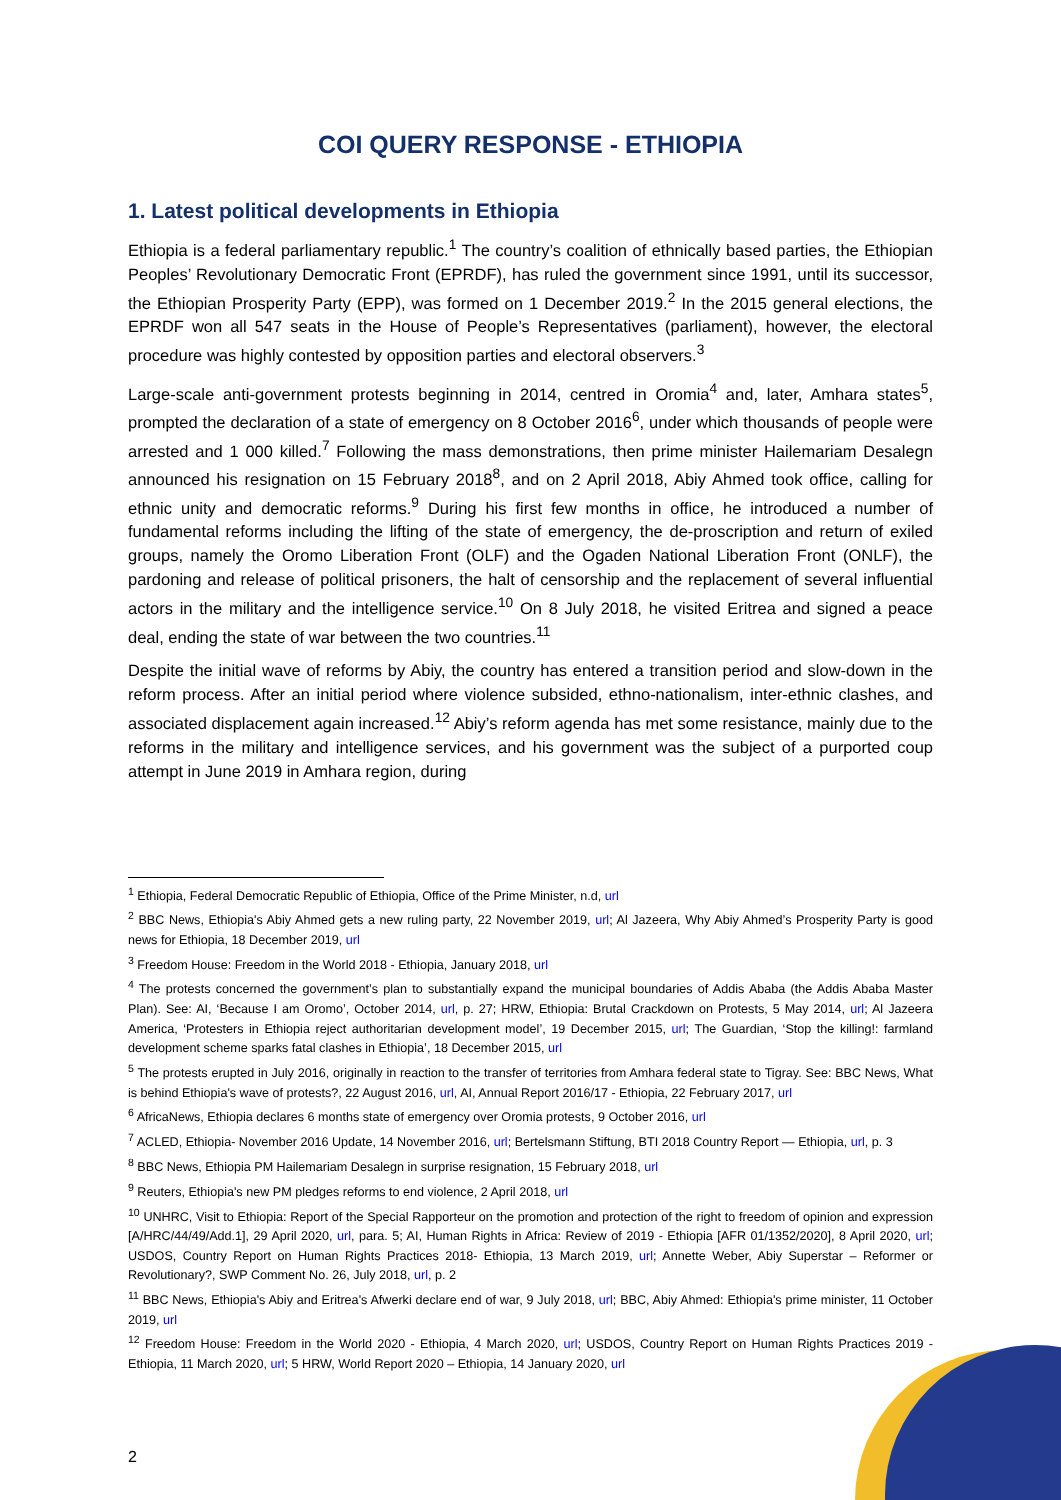COI QUERY RESPONSE - ETHIOPIA
1. Latest political developments in Ethiopia
Ethiopia is a federal parliamentary republic.<sup>1</sup> The country’s coalition of ethnically based parties, the Ethiopian Peoples’ Revolutionary Democratic Front (EPRDF), has ruled the government since 1991, until its successor, the Ethiopian Prosperity Party (EPP), was formed on 1 December 2019.<sup>2</sup> In the 2015 general elections, the EPRDF won all 547 seats in the House of People’s Representatives (parliament), however, the electoral procedure was highly contested by opposition parties and electoral observers.<sup>3</sup>
Large-scale anti-government protests beginning in 2014, centred in Oromia<sup>4</sup> and, later, Amhara states<sup>5</sup>, prompted the declaration of a state of emergency on 8 October 2016<sup>6</sup>, under which thousands of people were arrested and 1 000 killed.<sup>7</sup> Following the mass demonstrations, then prime minister Hailemariam Desalegn announced his resignation on 15 February 2018<sup>8</sup>, and on 2 April 2018, Abiy Ahmed took office, calling for ethnic unity and democratic reforms.<sup>9</sup> During his first few months in office, he introduced a number of fundamental reforms including the lifting of the state of emergency, the de-proscription and return of exiled groups, namely the Oromo Liberation Front (OLF) and the Ogaden National Liberation Front (ONLF), the pardoning and release of political prisoners, the halt of censorship and the replacement of several influential actors in the military and the intelligence service.<sup>10</sup> On 8 July 2018, he visited Eritrea and signed a peace deal, ending the state of war between the two countries.<sup>11</sup>
Despite the initial wave of reforms by Abiy, the country has entered a transition period and slow-down in the reform process. After an initial period where violence subsided, ethno-nationalism, inter-ethnic clashes, and associated displacement again increased.<sup>12</sup> Abiy’s reform agenda has met some resistance, mainly due to the reforms in the military and intelligence services, and his government was the subject of a purported coup attempt in June 2019 in Amhara region, during
<sup>1</sup> Ethiopia, Federal Democratic Republic of Ethiopia, Office of the Prime Minister, n.d, url
<sup>2</sup> BBC News, Ethiopia's Abiy Ahmed gets a new ruling party, 22 November 2019, url; Al Jazeera, Why Abiy Ahmed’s Prosperity Party is good news for Ethiopia, 18 December 2019, url
<sup>3</sup> Freedom House: Freedom in the World 2018 - Ethiopia, January 2018, url
<sup>4</sup> The protests concerned the government’s plan to substantially expand the municipal boundaries of Addis Ababa (the Addis Ababa Master Plan). See: AI, ‘Because I am Oromo’, October 2014, url, p. 27; HRW, Ethiopia: Brutal Crackdown on Protests, 5 May 2014, url; Al Jazeera America, ‘Protesters in Ethiopia reject authoritarian development model’, 19 December 2015, url; The Guardian, ‘Stop the killing!: farmland development scheme sparks fatal clashes in Ethiopia’, 18 December 2015, url
<sup>5</sup> The protests erupted in July 2016, originally in reaction to the transfer of territories from Amhara federal state to Tigray. See: BBC News, What is behind Ethiopia's wave of protests?, 22 August 2016, url, AI, Annual Report 2016/17 - Ethiopia, 22 February 2017, url
<sup>6</sup> AfricaNews, Ethiopia declares 6 months state of emergency over Oromia protests, 9 October 2016, url
<sup>7</sup> ACLED, Ethiopia- November 2016 Update, 14 November 2016, url; Bertelsmann Stiftung, BTI 2018 Country Report — Ethiopia, url, p. 3
<sup>8</sup> BBC News, Ethiopia PM Hailemariam Desalegn in surprise resignation, 15 February 2018, url
<sup>9</sup> Reuters, Ethiopia's new PM pledges reforms to end violence, 2 April 2018, url
<sup>10</sup> UNHRC, Visit to Ethiopia: Report of the Special Rapporteur on the promotion and protection of the right to freedom of opinion and expression [A/HRC/44/49/Add.1], 29 April 2020, url, para. 5; AI, Human Rights in Africa: Review of 2019 - Ethiopia [AFR 01/1352/2020], 8 April 2020, url; USDOS, Country Report on Human Rights Practices 2018- Ethiopia, 13 March 2019, url; Annette Weber, Abiy Superstar – Reformer or Revolutionary?, SWP Comment No. 26, July 2018, url, p. 2
<sup>11</sup> BBC News, Ethiopia's Abiy and Eritrea's Afwerki declare end of war, 9 July 2018, url; BBC, Abiy Ahmed: Ethiopia's prime minister, 11 October 2019, url
<sup>12</sup> Freedom House: Freedom in the World 2020 - Ethiopia, 4 March 2020, url; USDOS, Country Report on Human Rights Practices 2019 - Ethiopia, 11 March 2020, url; 5 HRW, World Report 2020 – Ethiopia, 14 January 2020, url
2